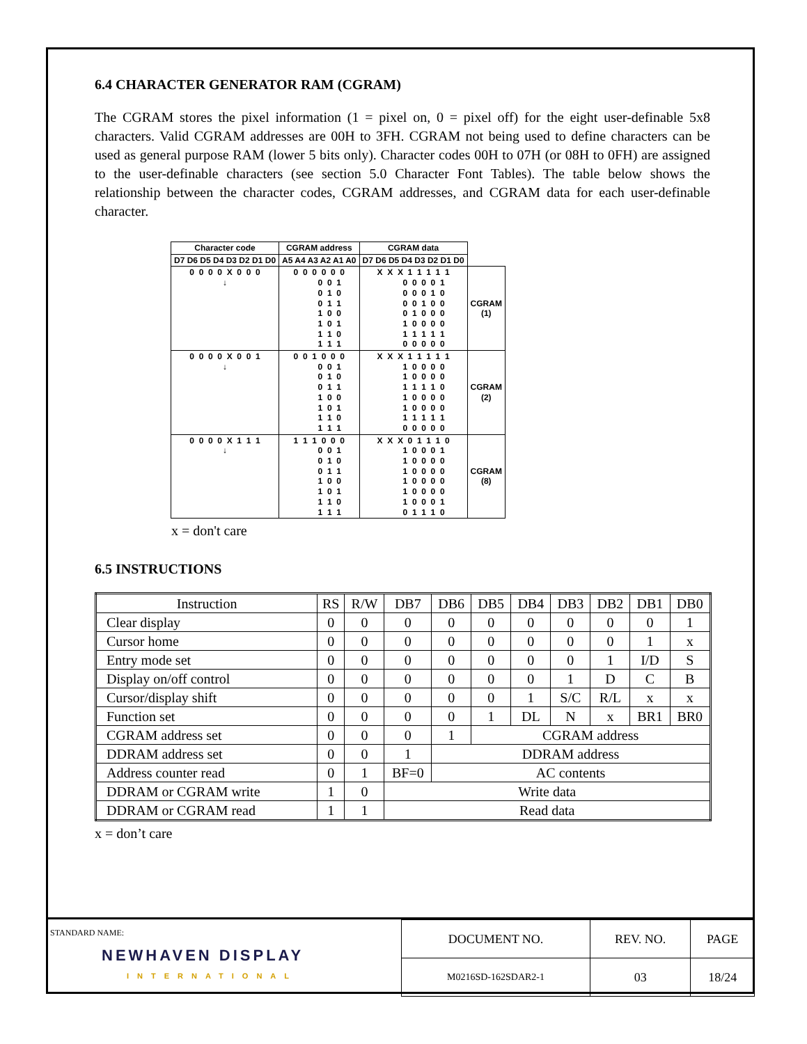6.4 CHARACTER GENERATOR RAM (CGRAM)
The CGRAM stores the pixel information (1 = pixel on, 0 = pixel off) for the eight user-definable 5x8 characters. Valid CGRAM addresses are 00H to 3FH. CGRAM not being used to define characters can be used as general purpose RAM (lower 5 bits only). Character codes 00H to 07H (or 08H to 0FH) are assigned to the user-definable characters (see section 5.0 Character Font Tables). The table below shows the relationship between the character codes, CGRAM addresses, and CGRAM data for each user-definable character.
| Character code | CGRAM address | CGRAM data | |
| --- | --- | --- | --- |
| D7 D6 D5 D4 D3 D2 D1 D0 | A5 A4 A3 A2 A1 A0 | D7 D6 D5 D4 D3 D2 D1 D0 | |
| 0 0 0 0 X 0 0 0 ↓ | 0 0 0 0 0 0 0 0 1 0 1 0 0 1 1 1 0 0 1 0 1 1 1 0 1 1 1 | X X X 1 1 1 1 1 0 0 0 0 1 0 0 0 1 0 0 0 1 0 0 0 1 0 0 0 1 0 0 0 0 1 1 1 1 1 0 0 0 0 0 | CGRAM (1) |
| 0 0 0 0 X 0 0 1 ↓ | 0 0 1 0 0 0 0 0 1 0 1 0 0 1 1 1 0 0 1 0 1 1 1 0 1 1 1 | X X X 1 1 1 1 1 1 0 0 0 0 1 0 0 0 0 1 1 1 1 0 1 0 0 0 0 1 0 0 0 0 1 1 1 1 1 0 0 0 0 0 | CGRAM (2) |
| 0 0 0 0 X 1 1 1 ↓ | 1 1 1 0 0 0 0 0 1 0 1 0 0 1 1 1 0 0 1 0 1 1 1 0 1 1 1 | X X X 0 1 1 1 0 1 0 0 0 1 1 0 0 0 0 1 0 0 0 0 1 0 0 0 0 1 0 0 0 0 1 0 0 0 1 0 1 1 1 0 | CGRAM (8) |
x = don't care
6.5 INSTRUCTIONS
| Instruction | RS | R/W | DB7 | DB6 | DB5 | DB4 | DB3 | DB2 | DB1 | DB0 |
| --- | --- | --- | --- | --- | --- | --- | --- | --- | --- | --- |
| Clear display | 0 | 0 | 0 | 0 | 0 | 0 | 0 | 0 | 0 | 1 |
| Cursor home | 0 | 0 | 0 | 0 | 0 | 0 | 0 | 0 | 1 | x |
| Entry mode set | 0 | 0 | 0 | 0 | 0 | 0 | 0 | 1 | I/D | S |
| Display on/off control | 0 | 0 | 0 | 0 | 0 | 0 | 1 | D | C | B |
| Cursor/display shift | 0 | 0 | 0 | 0 | 0 | 1 | S/C | R/L | x | x |
| Function set | 0 | 0 | 0 | 0 | 1 | DL | N | x | BR1 | BR0 |
| CGRAM address set | 0 | 0 | 0 | 1 | CGRAM address | | | | | |
| DDRAM address set | 0 | 0 | 1 | DDRAM address | | | | | | |
| Address counter read | 0 | 1 | BF=0 | AC contents | | | | | | |
| DDRAM or CGRAM write | 1 | 0 | Write data | | | | | | | |
| DDRAM or CGRAM read | 1 | 1 | Read data | | | | | | | |
x = don’t care
STANDARD NAME:
NEWHAVEN DISPLAY
INTERNATIONAL
| DOCUMENT NO. | REV. NO. | PAGE |
| M0216SD-162SDAR2-1 | 03 | 18/24 |